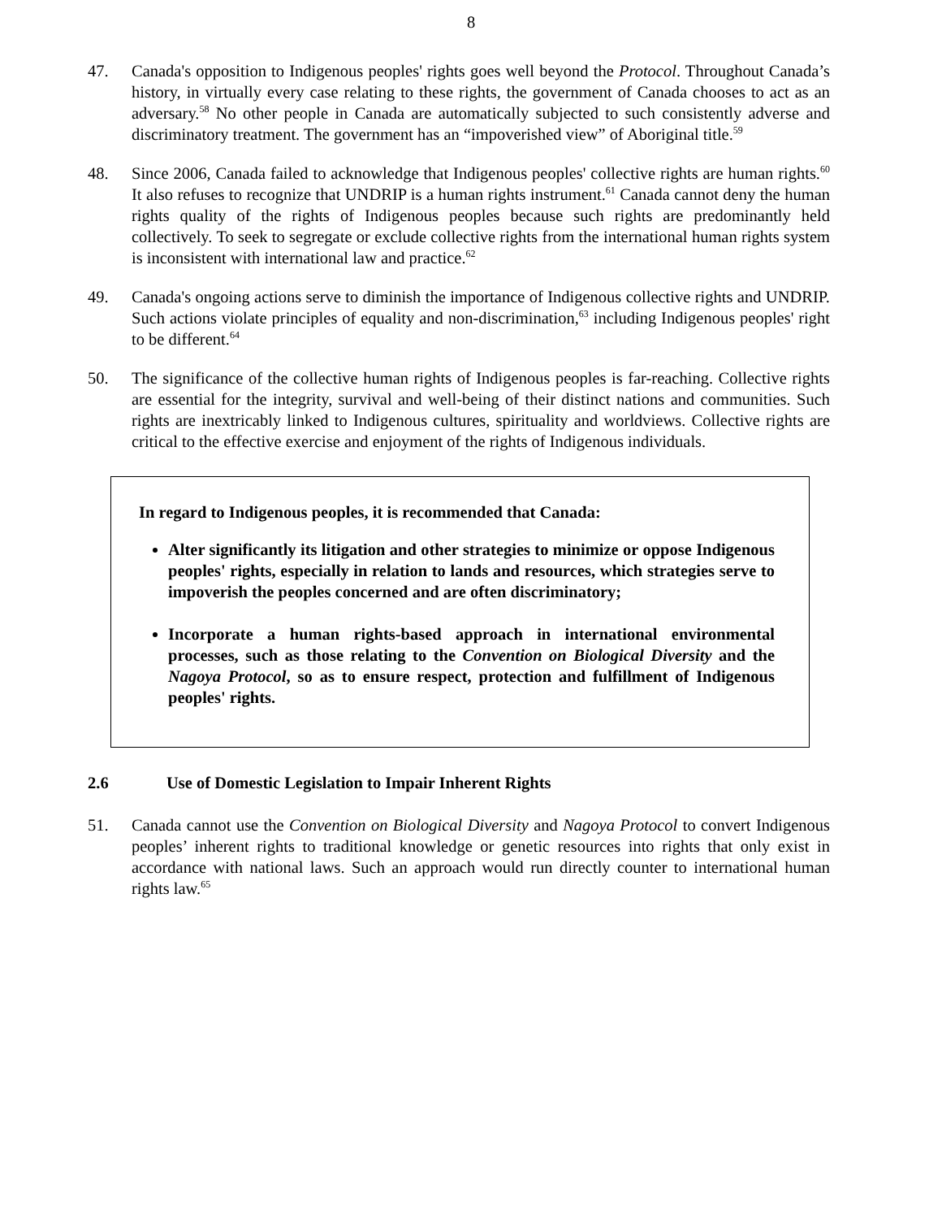8
47. Canada's opposition to Indigenous peoples' rights goes well beyond the Protocol. Throughout Canada’s history, in virtually every case relating to these rights, the government of Canada chooses to act as an adversary.<sup>58</sup> No other people in Canada are automatically subjected to such consistently adverse and discriminatory treatment. The government has an “impoverished view” of Aboriginal title.<sup>59</sup>
48. Since 2006, Canada failed to acknowledge that Indigenous peoples' collective rights are human rights.<sup>60</sup> It also refuses to recognize that UNDRIP is a human rights instrument.<sup>61</sup> Canada cannot deny the human rights quality of the rights of Indigenous peoples because such rights are predominantly held collectively. To seek to segregate or exclude collective rights from the international human rights system is inconsistent with international law and practice.<sup>62</sup>
49. Canada's ongoing actions serve to diminish the importance of Indigenous collective rights and UNDRIP. Such actions violate principles of equality and non-discrimination,<sup>63</sup> including Indigenous peoples' right to be different.<sup>64</sup>
50. The significance of the collective human rights of Indigenous peoples is far-reaching. Collective rights are essential for the integrity, survival and well-being of their distinct nations and communities. Such rights are inextricably linked to Indigenous cultures, spirituality and worldviews. Collective rights are critical to the effective exercise and enjoyment of the rights of Indigenous individuals.
In regard to Indigenous peoples, it is recommended that Canada:
Alter significantly its litigation and other strategies to minimize or oppose Indigenous peoples' rights, especially in relation to lands and resources, which strategies serve to impoverish the peoples concerned and are often discriminatory;
Incorporate a human rights-based approach in international environmental processes, such as those relating to the Convention on Biological Diversity and the Nagoya Protocol, so as to ensure respect, protection and fulfillment of Indigenous peoples' rights.
2.6 Use of Domestic Legislation to Impair Inherent Rights
51. Canada cannot use the Convention on Biological Diversity and Nagoya Protocol to convert Indigenous peoples’ inherent rights to traditional knowledge or genetic resources into rights that only exist in accordance with national laws. Such an approach would run directly counter to international human rights law.<sup>65</sup>